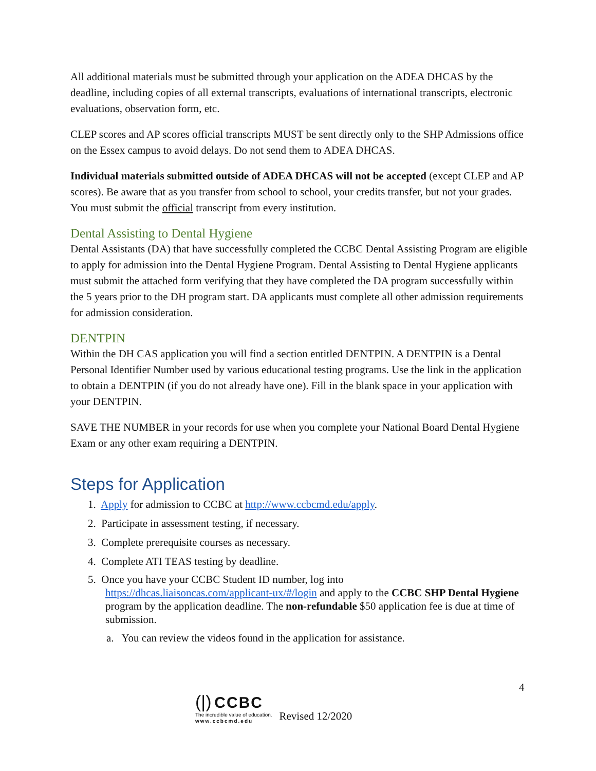All additional materials must be submitted through your application on the ADEA DHCAS by the deadline, including copies of all external transcripts, evaluations of international transcripts, electronic evaluations, observation form, etc.
CLEP scores and AP scores official transcripts MUST be sent directly only to the SHP Admissions office on the Essex campus to avoid delays. Do not send them to ADEA DHCAS.
Individual materials submitted outside of ADEA DHCAS will not be accepted (except CLEP and AP scores). Be aware that as you transfer from school to school, your credits transfer, but not your grades. You must submit the official transcript from every institution.
Dental Assisting to Dental Hygiene
Dental Assistants (DA) that have successfully completed the CCBC Dental Assisting Program are eligible to apply for admission into the Dental Hygiene Program. Dental Assisting to Dental Hygiene applicants must submit the attached form verifying that they have completed the DA program successfully within the 5 years prior to the DH program start. DA applicants must complete all other admission requirements for admission consideration.
DENTPIN
Within the DH CAS application you will find a section entitled DENTPIN. A DENTPIN is a Dental Personal Identifier Number used by various educational testing programs. Use the link in the application to obtain a DENTPIN (if you do not already have one). Fill in the blank space in your application with your DENTPIN.
SAVE THE NUMBER in your records for use when you complete your National Board Dental Hygiene Exam or any other exam requiring a DENTPIN.
Steps for Application
1. Apply for admission to CCBC at http://www.ccbcmd.edu/apply.
2. Participate in assessment testing, if necessary.
3. Complete prerequisite courses as necessary.
4. Complete ATI TEAS testing by deadline.
5. Once you have your CCBC Student ID number, log into
https://dhcas.liaisoncas.com/applicant-ux/#/login and apply to the CCBC SHP Dental Hygiene program by the application deadline. The non-refundable $50 application fee is due at time of submission.
a. You can review the videos found in the application for assistance.
4
(|) CCBC
The incredible value of education.
www.ccbcmd.edu
Revised 12/2020